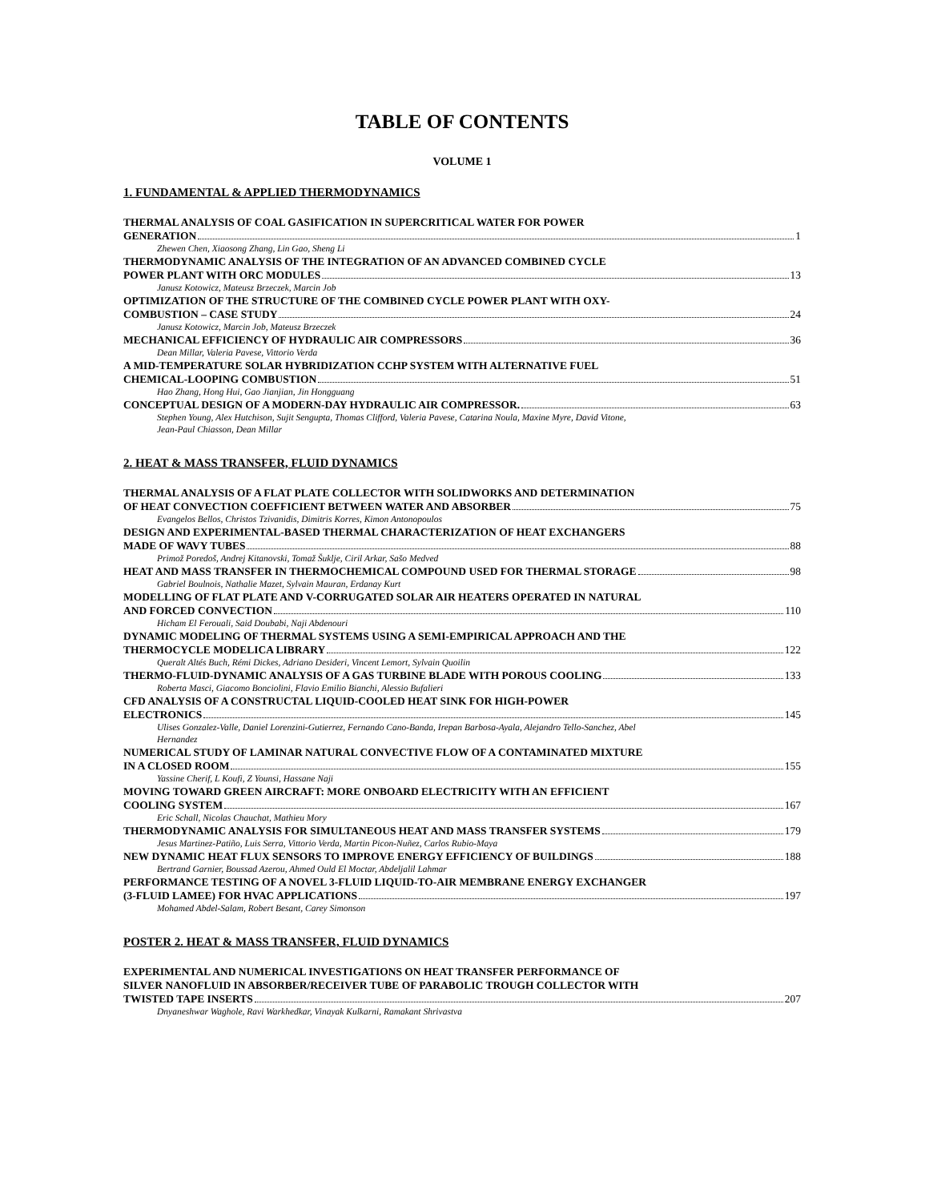TABLE OF CONTENTS
VOLUME 1
1. FUNDAMENTAL & APPLIED THERMODYNAMICS
THERMAL ANALYSIS OF COAL GASIFICATION IN SUPERCRITICAL WATER FOR POWER
GENERATION 1
Zhewen Chen, Xiaosong Zhang, Lin Gao, Sheng Li
THERMODYNAMIC ANALYSIS OF THE INTEGRATION OF AN ADVANCED COMBINED CYCLE
POWER PLANT WITH ORC MODULES 13
Janusz Kotowicz, Mateusz Brzeczek, Marcin Job
OPTIMIZATION OF THE STRUCTURE OF THE COMBINED CYCLE POWER PLANT WITH OXY-
COMBUSTION – CASE STUDY 24
Janusz Kotowicz, Marcin Job, Mateusz Brzeczek
MECHANICAL EFFICIENCY OF HYDRAULIC AIR COMPRESSORS 36
Dean Millar, Valeria Pavese, Vittorio Verda
A MID-TEMPERATURE SOLAR HYBRIDIZATION CCHP SYSTEM WITH ALTERNATIVE FUEL
CHEMICAL-LOOPING COMBUSTION 51
Hao Zhang, Hong Hui, Gao Jianjian, Jin Hongguang
CONCEPTUAL DESIGN OF A MODERN-DAY HYDRAULIC AIR COMPRESSOR. 63
Stephen Young, Alex Hutchison, Sujit Sengupta, Thomas Clifford, Valeria Pavese, Catarina Noula, Maxine Myre, David Vitone,
Jean-Paul Chiasson, Dean Millar
2. HEAT & MASS TRANSFER, FLUID DYNAMICS
THERMAL ANALYSIS OF A FLAT PLATE COLLECTOR WITH SOLIDWORKS AND DETERMINATION
OF HEAT CONVECTION COEFFICIENT BETWEEN WATER AND ABSORBER 75
Evangelos Bellos, Christos Tzivanidis, Dimitris Korres, Kimon Antonopoulos
DESIGN AND EXPERIMENTAL-BASED THERMAL CHARACTERIZATION OF HEAT EXCHANGERS
MADE OF WAVY TUBES 88
Primož Poredoš, Andrej Kitanovski, Tomaž Šuklje, Ciril Arkar, Sašo Medved
HEAT AND MASS TRANSFER IN THERMOCHEMICAL COMPOUND USED FOR THERMAL STORAGE 98
Gabriel Boulnois, Nathalie Mazet, Sylvain Mauran, Erdanay Kurt
MODELLING OF FLAT PLATE AND V-CORRUGATED SOLAR AIR HEATERS OPERATED IN NATURAL
AND FORCED CONVECTION 110
Hicham El Ferouali, Said Doubabi, Naji Abdenouri
DYNAMIC MODELING OF THERMAL SYSTEMS USING A SEMI-EMPIRICAL APPROACH AND THE
THERMOCYCLE MODELICA LIBRARY 122
Queralt Altés Buch, Rémi Dickes, Adriano Desideri, Vincent Lemort, Sylvain Quoilin
THERMO-FLUID-DYNAMIC ANALYSIS OF A GAS TURBINE BLADE WITH POROUS COOLING 133
Roberta Masci, Giacomo Bonciolini, Flavio Emilio Bianchi, Alessio Bufalieri
CFD ANALYSIS OF A CONSTRUCTAL LIQUID-COOLED HEAT SINK FOR HIGH-POWER
ELECTRONICS 145
Ulises Gonzalez-Valle, Daniel Lorenzini-Gutierrez, Fernando Cano-Banda, Irepan Barbosa-Ayala, Alejandro Tello-Sanchez, Abel
Hernandez
NUMERICAL STUDY OF LAMINAR NATURAL CONVECTIVE FLOW OF A CONTAMINATED MIXTURE
IN A CLOSED ROOM 155
Yassine Cherif, L Koufi, Z Younsi, Hassane Naji
MOVING TOWARD GREEN AIRCRAFT: MORE ONBOARD ELECTRICITY WITH AN EFFICIENT
COOLING SYSTEM 167
Eric Schall, Nicolas Chauchat, Mathieu Mory
THERMODYNAMIC ANALYSIS FOR SIMULTANEOUS HEAT AND MASS TRANSFER SYSTEMS 179
Jesus Martinez-Patiño, Luis Serra, Vittorio Verda, Martin Picon-Nuñez, Carlos Rubio-Maya
NEW DYNAMIC HEAT FLUX SENSORS TO IMPROVE ENERGY EFFICIENCY OF BUILDINGS 188
Bertrand Garnier, Boussad Azerou, Ahmed Ould El Moctar, Abdeljalil Lahmar
PERFORMANCE TESTING OF A NOVEL 3-FLUID LIQUID-TO-AIR MEMBRANE ENERGY EXCHANGER
(3-FLUID LAMEE) FOR HVAC APPLICATIONS 197
Mohamed Abdel-Salam, Robert Besant, Carey Simonson
POSTER 2. HEAT & MASS TRANSFER, FLUID DYNAMICS
EXPERIMENTAL AND NUMERICAL INVESTIGATIONS ON HEAT TRANSFER PERFORMANCE OF
SILVER NANOFLUID IN ABSORBER/RECEIVER TUBE OF PARABOLIC TROUGH COLLECTOR WITH
TWISTED TAPE INSERTS 207
Dnyaneshwar Waghole, Ravi Warkhedkar, Vinayak Kulkarni, Ramakant Shrivastva